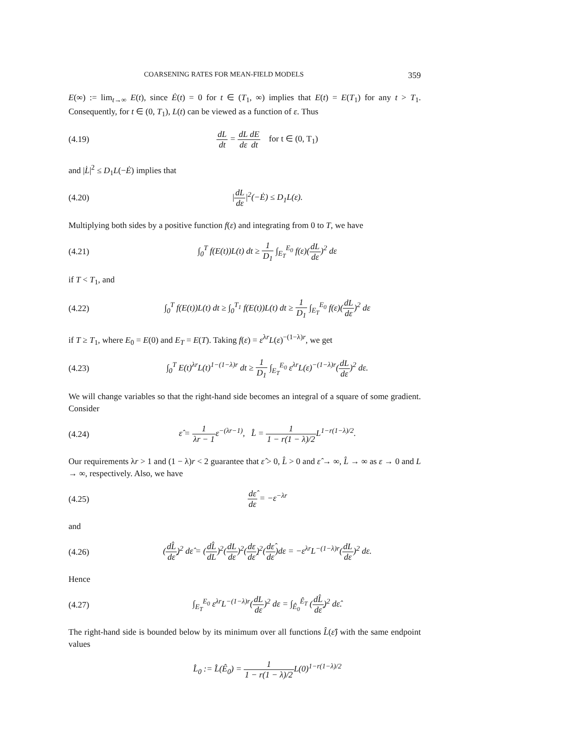COARSENING RATES FOR MEAN-FIELD MODELS 359
E(∞) := lim<sub>t→∞</sub> E(t), since Ė(t) = 0 for t ∈ (T<sub>1</sub>, ∞) implies that E(t) = E(T<sub>1</sub>) for any t > T<sub>1</sub>. Consequently, for t ∈ (0, T<sub>1</sub>), L(t) can be viewed as a function of ε. Thus
(4.19) dL dt = dL dε dE dt for t ∈ (0, T<sub>1</sub>)
and |L̇|<sup>2</sup> ≤ D<sub>1</sub>L(−Ė) implies that
(4.20) |dL dε|<sup>2</sup>(−Ė) ≤ D<sub>1</sub>L(ε).
Multiplying both sides by a positive function f(ε) and integrating from 0 to T, we have
(4.21) ∫<sub>0</sub><sup>T</sup> f(E(t))L(t) dt ≥ 1 D<sub>1</sub> ∫<sub>E<sub>T</sub></sub><sup>E<sub>0</sub></sup> f(ε)(dL dε)<sup>2</sup> dε
if T < T<sub>1</sub>, and
(4.22) ∫<sub>0</sub><sup>T</sup> f(E(t))L(t) dt ≥ ∫<sub>0</sub><sup>T<sub>1</sub></sup> f(E(t))L(t) dt ≥ 1 D<sub>1</sub> ∫<sub>E<sub>T</sub></sub><sup>E<sub>0</sub></sup> f(ε)(dL dε)<sup>2</sup> dε
if T ≥ T<sub>1</sub>, where E<sub>0</sub> = E(0) and E<sub>T</sub> = E(T). Taking f(ε) = ε<sup>λr</sup>L(ε)<sup>−(1−λ)r</sup>, we get
(4.23) ∫<sub>0</sub><sup>T</sup> E(t)<sup>λr</sup>L(t)<sup>1−(1−λ)r</sup> dt ≥ 1 D<sub>1</sub> ∫<sub>E<sub>T</sub></sub><sup>E<sub>0</sub></sup> ε<sup>λr</sup>L(ε)<sup>−(1−λ)r</sup>(dL dε)<sup>2</sup> dε.
We will change variables so that the right-hand side becomes an integral of a square of some gradient. Consider
(4.24) ε̂ = 1 λr − 1ε<sup>−(λr−1)</sup>, L̂ = 1 1 − r(1 − λ)/2 L<sup>1−r(1−λ)/2</sup>.
Our requirements λr > 1 and (1 − λ)r < 2 guarantee that ε̂ > 0, L̂ > 0 and ε̂ → ∞, L̂ → ∞ as ε → 0 and L → ∞, respectively. Also, we have
(4.25) dε̂ dε = −ε<sup>−λr</sup>
and
(4.26) (dL̂ dε̂)<sup>2</sup> dε̂ = (dL̂ dL)<sup>2</sup>(dL dε)<sup>2</sup>(dε dε̂)<sup>2</sup>(dε̂ dε)dε = −ε<sup>λr</sup>L<sup>−(1−λ)r</sup>(dL dε)<sup>2</sup> dε.
Hence
(4.27) ∫<sub>E<sub>T</sub></sub><sup>E<sub>0</sub></sup> ε<sup>λr</sup>L<sup>−(1−λ)r</sup>(dL dε)<sup>2</sup> dε = ∫<sub>Ê<sub>0</sub></sub><sup>Ê<sub>T</sub></sup> (dL̂ dε̂)<sup>2</sup> dε̂.
The right-hand side is bounded below by its minimum over all functions L̂(ε̂) with the same endpoint values
L̂<sub>0</sub> := L̂(Ê<sub>0</sub>) = 1 1 − r(1 − λ)/2 L(0)<sup>1−r(1−λ)/2</sup>